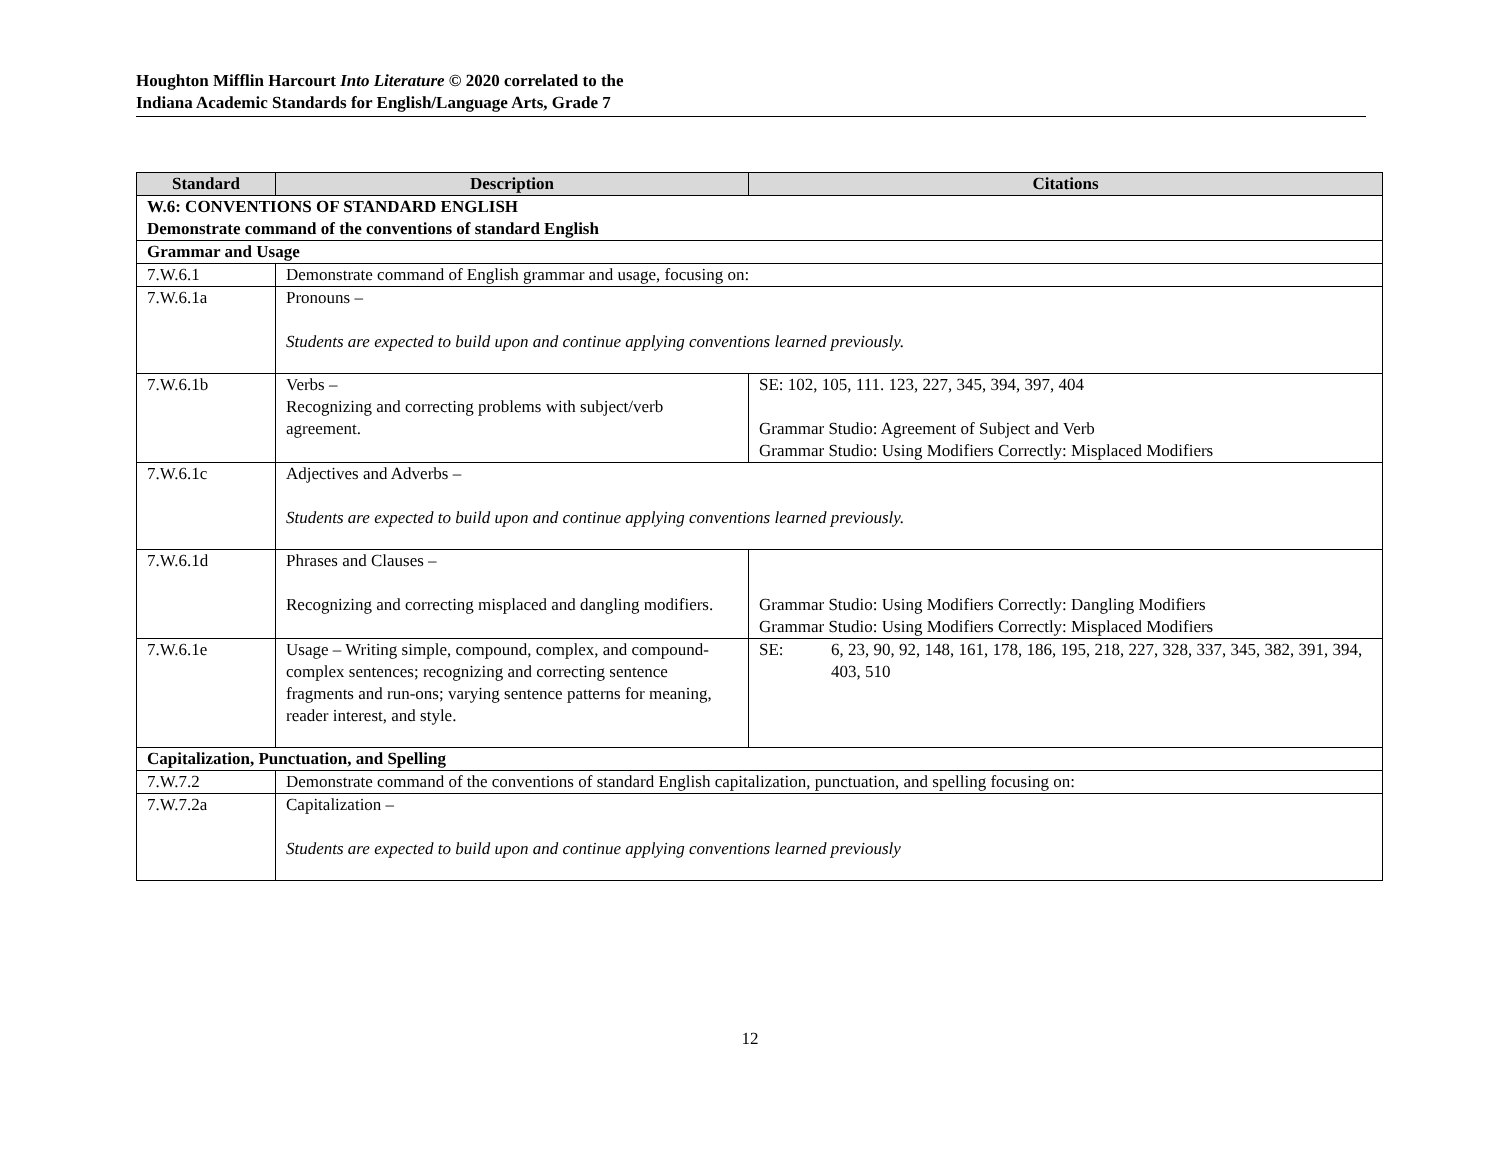Houghton Mifflin Harcourt Into Literature © 2020 correlated to the
Indiana Academic Standards for English/Language Arts, Grade 7
| Standard | Description | Citations |
| --- | --- | --- |
| W.6: CONVENTIONS OF STANDARD ENGLISH Demonstrate command of the conventions of standard English | | |
| Grammar and Usage | | |
| 7.W.6.1 | Demonstrate command of English grammar and usage, focusing on: | |
| 7.W.6.1a | Pronouns – Students are expected to build upon and continue applying conventions learned previously. | |
| 7.W.6.1b | Verbs – Recognizing and correcting problems with subject/verb agreement. | SE: 102, 105, 111. 123, 227, 345, 394, 397, 404 Grammar Studio: Agreement of Subject and Verb Grammar Studio: Using Modifiers Correctly: Misplaced Modifiers |
| 7.W.6.1c | Adjectives and Adverbs – Students are expected to build upon and continue applying conventions learned previously. | |
| 7.W.6.1d | Phrases and Clauses – Recognizing and correcting misplaced and dangling modifiers. | Grammar Studio: Using Modifiers Correctly: Dangling Modifiers Grammar Studio: Using Modifiers Correctly: Misplaced Modifiers |
| 7.W.6.1e | Usage – Writing simple, compound, complex, and compound-complex sentences; recognizing and correcting sentence fragments and run-ons; varying sentence patterns for meaning, reader interest, and style. | SE: 6, 23, 90, 92, 148, 161, 178, 186, 195, 218, 227, 328, 337, 345, 382, 391, 394, 403, 510 |
| Capitalization, Punctuation, and Spelling | | |
| 7.W.7.2 | Demonstrate command of the conventions of standard English capitalization, punctuation, and spelling focusing on: | |
| 7.W.7.2a | Capitalization – Students are expected to build upon and continue applying conventions learned previously | |
12